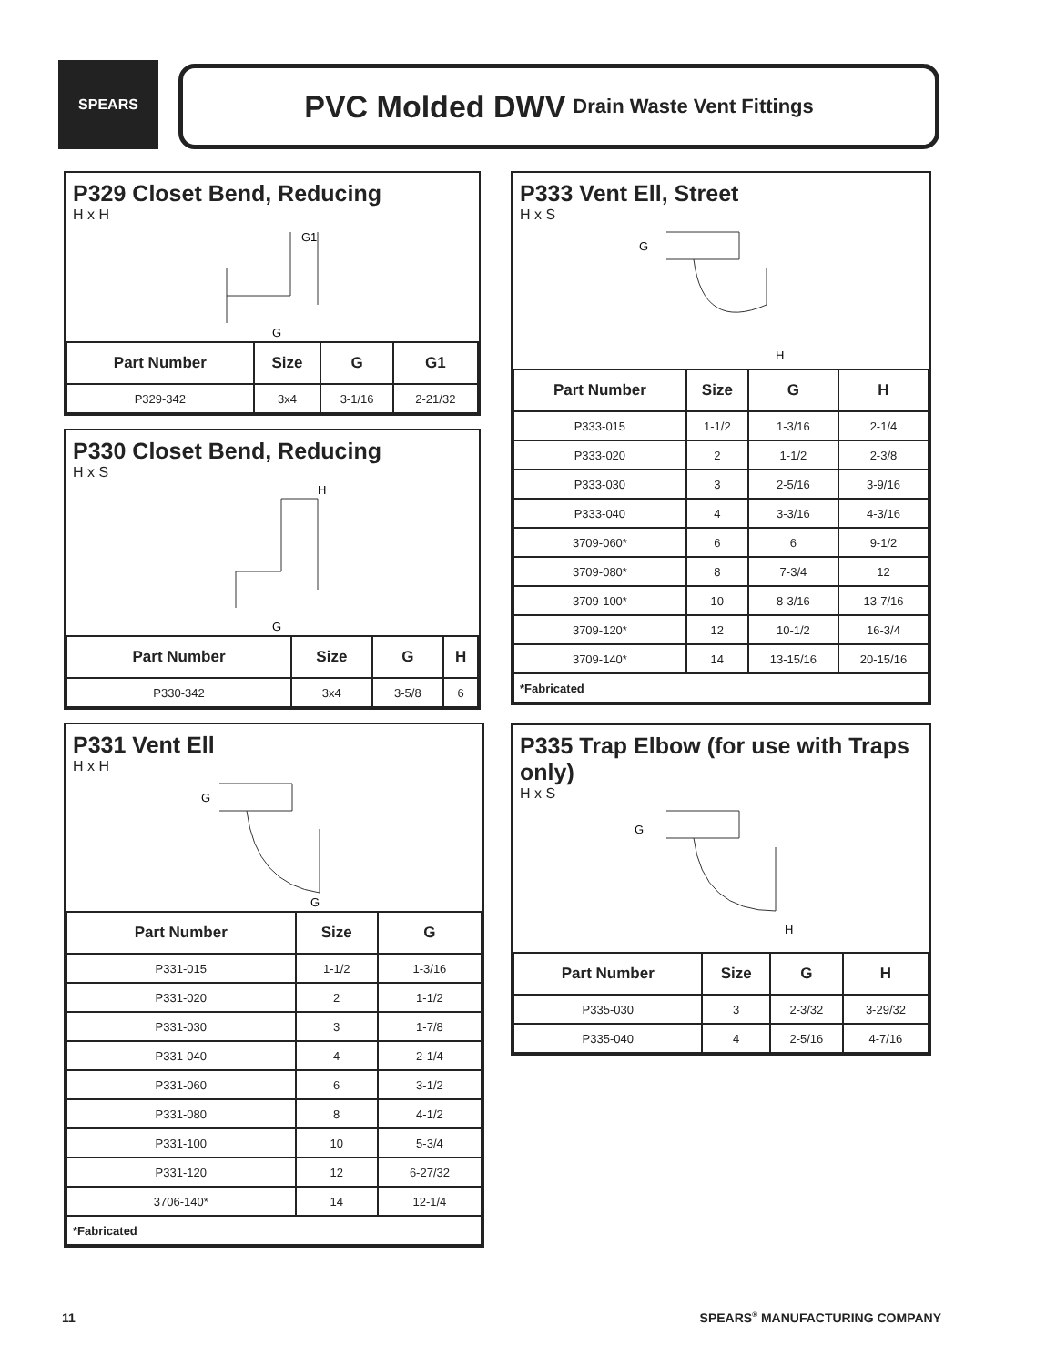SPEARS PVC Molded DWV Drain Waste Vent Fittings
P329 Closet Bend, Reducing
H x H
G
G1
| Part Number | Size | G | G1 |
| --- | --- | --- | --- |
| P329-342 | 3x4 | 3-1/16 | 2-21/32 |
P330 Closet Bend, Reducing
H x S
G
H
| Part Number | Size | G | H |
| --- | --- | --- | --- |
| P330-342 | 3x4 | 3-5/8 | 6 |
P331 Vent Ell
H x H
G
G
| Part Number | Size | G |
| --- | --- | --- |
| P331-015 | 1-1/2 | 1-3/16 |
| P331-020 | 2 | 1-1/2 |
| P331-030 | 3 | 1-7/8 |
| P331-040 | 4 | 2-1/4 |
| P331-060 | 6 | 3-1/2 |
| P331-080 | 8 | 4-1/2 |
| P331-100 | 10 | 5-3/4 |
| P331-120 | 12 | 6-27/32 |
| 3706-140* | 14 | 12-1/4 |
| *Fabricated | | |
P333 Vent Ell, Street
H x S
G
H
| Part Number | Size | G | H |
| --- | --- | --- | --- |
| P333-015 | 1-1/2 | 1-3/16 | 2-1/4 |
| P333-020 | 2 | 1-1/2 | 2-3/8 |
| P333-030 | 3 | 2-5/16 | 3-9/16 |
| P333-040 | 4 | 3-3/16 | 4-3/16 |
| 3709-060* | 6 | 6 | 9-1/2 |
| 3709-080* | 8 | 7-3/4 | 12 |
| 3709-100* | 10 | 8-3/16 | 13-7/16 |
| 3709-120* | 12 | 10-1/2 | 16-3/4 |
| 3709-140* | 14 | 13-15/16 | 20-15/16 |
| *Fabricated | | | |
P335 Trap Elbow (for use with Traps only)
H x S
G
H
| Part Number | Size | G | H |
| --- | --- | --- | --- |
| P335-030 | 3 | 2-3/32 | 3-29/32 |
| P335-040 | 4 | 2-5/16 | 4-7/16 |
11 SPEARS<sup>®</sup> MANUFACTURING COMPANY